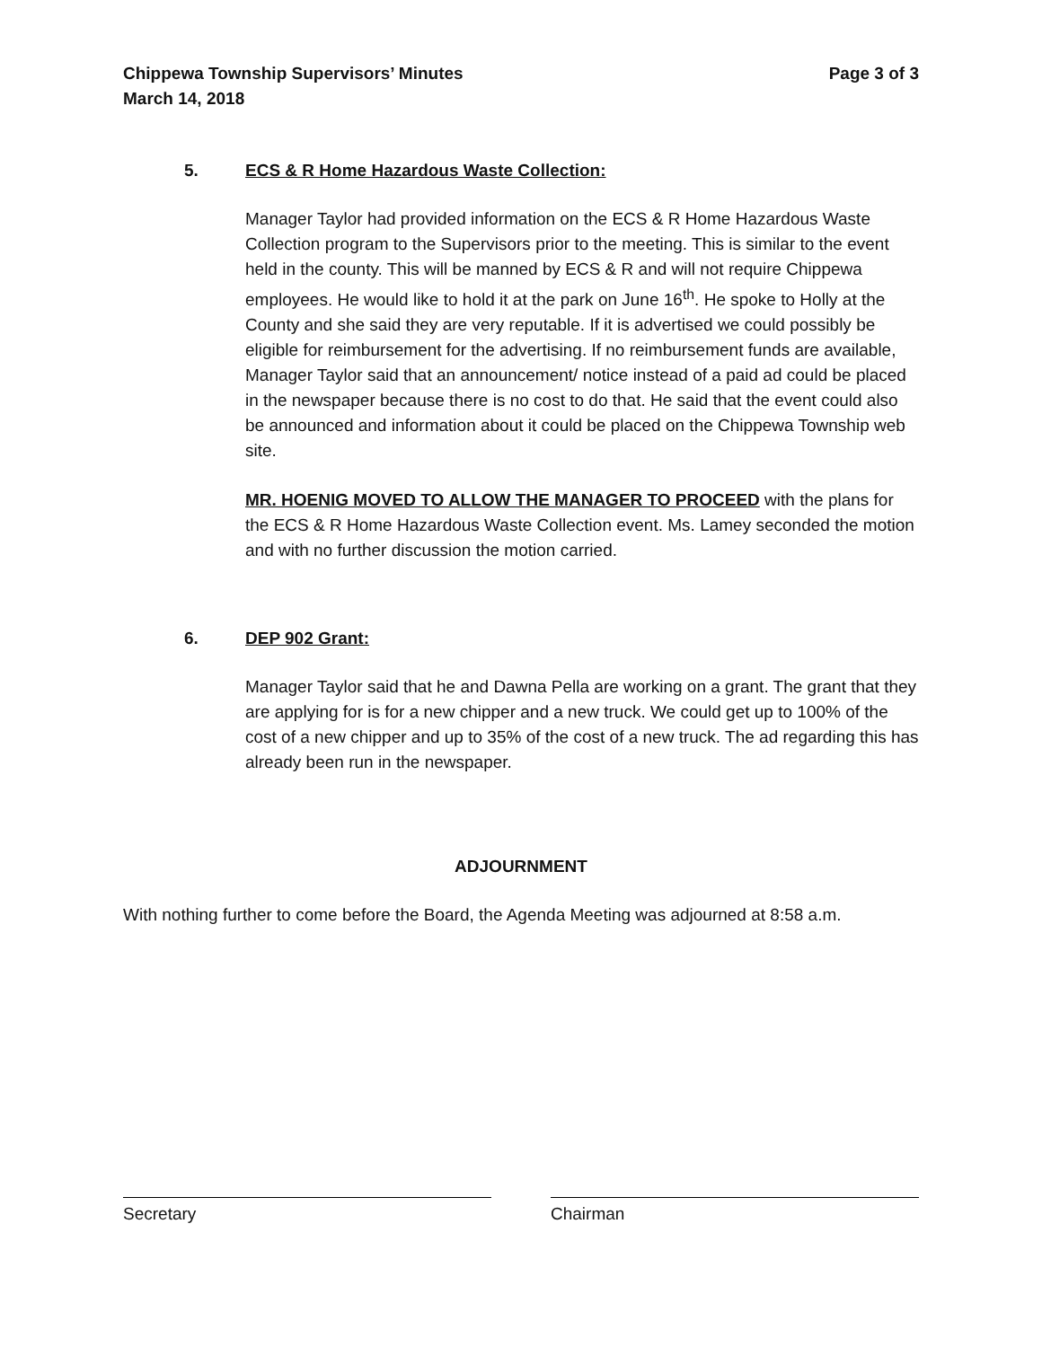Chippewa Township Supervisors’ Minutes
March 14, 2018 Page 3 of 3
5. ECS & R Home Hazardous Waste Collection:
Manager Taylor had provided information on the ECS & R Home Hazardous Waste Collection program to the Supervisors prior to the meeting. This is similar to the event held in the county. This will be manned by ECS & R and will not require Chippewa employees. He would like to hold it at the park on June 16<sup>th</sup>. He spoke to Holly at the County and she said they are very reputable. If it is advertised we could possibly be eligible for reimbursement for the advertising. If no reimbursement funds are available, Manager Taylor said that an announcement/ notice instead of a paid ad could be placed in the newspaper because there is no cost to do that. He said that the event could also be announced and information about it could be placed on the Chippewa Township web site.
MR. HOENIG MOVED TO ALLOW THE MANAGER TO PROCEED with the plans for the ECS & R Home Hazardous Waste Collection event. Ms. Lamey seconded the motion and with no further discussion the motion carried.
6. DEP 902 Grant:
Manager Taylor said that he and Dawna Pella are working on a grant. The grant that they are applying for is for a new chipper and a new truck. We could get up to 100% of the cost of a new chipper and up to 35% of the cost of a new truck. The ad regarding this has already been run in the newspaper.
ADJOURNMENT
With nothing further to come before the Board, the Agenda Meeting was adjourned at 8:58 a.m.
Secretary Chairman